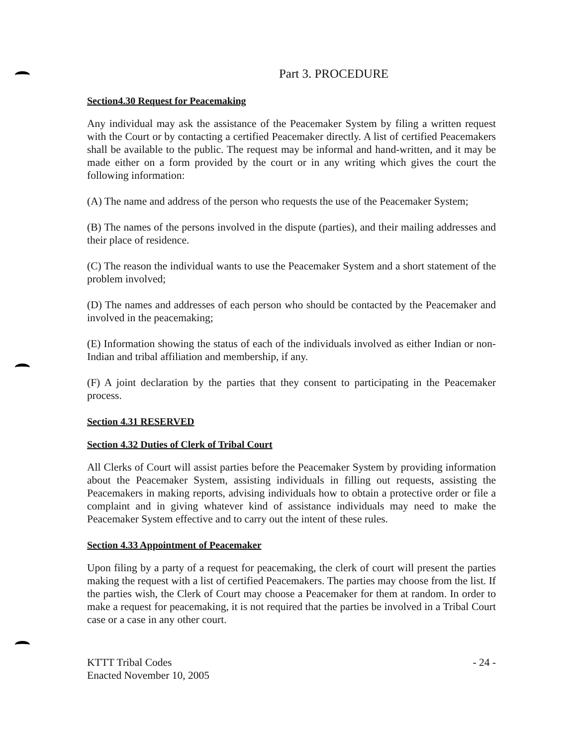Part 3. PROCEDURE
Section4.30 Request for Peacemaking
Any individual may ask the assistance of the Peacemaker System by filing a written request with the Court or by contacting a certified Peacemaker directly. A list of certified Peacemakers shall be available to the public. The request may be informal and hand-written, and it may be made either on a form provided by the court or in any writing which gives the court the following information:
(A) The name and address of the person who requests the use of the Peacemaker System;
(B) The names of the persons involved in the dispute (parties), and their mailing addresses and their place of residence.
(C) The reason the individual wants to use the Peacemaker System and a short statement of the problem involved;
(D) The names and addresses of each person who should be contacted by the Peacemaker and involved in the peacemaking;
(E) Information showing the status of each of the individuals involved as either Indian or non-Indian and tribal affiliation and membership, if any.
(F) A joint declaration by the parties that they consent to participating in the Peacemaker process.
Section 4.31 RESERVED
Section 4.32 Duties of Clerk of Tribal Court
All Clerks of Court will assist parties before the Peacemaker System by providing information about the Peacemaker System, assisting individuals in filling out requests, assisting the Peacemakers in making reports, advising individuals how to obtain a protective order or file a complaint and in giving whatever kind of assistance individuals may need to make the Peacemaker System effective and to carry out the intent of these rules.
Section 4.33 Appointment of Peacemaker
Upon filing by a party of a request for peacemaking, the clerk of court will present the parties making the request with a list of certified Peacemakers. The parties may choose from the list. If the parties wish, the Clerk of Court may choose a Peacemaker for them at random. In order to make a request for peacemaking, it is not required that the parties be involved in a Tribal Court case or a case in any other court.
KTTT Tribal Codes
Enacted November 10, 2005
- 24 -